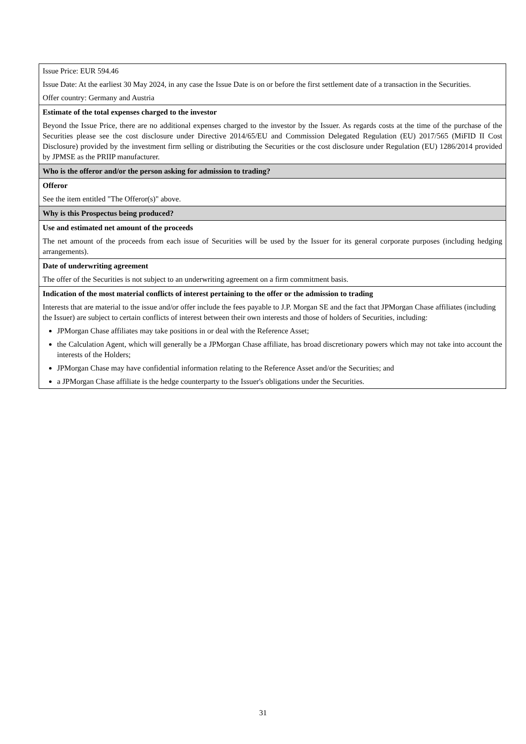| Issue Price: EUR 594.46 Issue Date: At the earliest 30 May 2024, in any case the Issue Date is on or before the first settlement date of a transaction in the Securities. Offer country: Germany and Austria |
| Estimate of the total expenses charged to the investor Beyond the Issue Price, there are no additional expenses charged to the investor by the Issuer. As regards costs at the time of the purchase of the Securities please see the cost disclosure under Directive 2014/65/EU and Commission Delegated Regulation (EU) 2017/565 (MiFID II Cost Disclosure) provided by the investment firm selling or distributing the Securities or the cost disclosure under Regulation (EU) 1286/2014 provided by JPMSE as the PRIIP manufacturer. |
| Who is the offeror and/or the person asking for admission to trading? |
| Offeror See the item entitled "The Offeror(s)" above. |
| Why is this Prospectus being produced? |
| Use and estimated net amount of the proceeds The net amount of the proceeds from each issue of Securities will be used by the Issuer for its general corporate purposes (including hedging arrangements). |
| Date of underwriting agreement The offer of the Securities is not subject to an underwriting agreement on a firm commitment basis. |
| Indication of the most material conflicts of interest pertaining to the offer or the admission to trading Interests that are material to the issue and/or offer include the fees payable to J.P. Morgan SE and the fact that JPMorgan Chase affiliates (including the Issuer) are subject to certain conflicts of interest between their own interests and those of holders of Securities, including: JPMorgan Chase affiliates may take positions in or deal with the Reference Asset; the Calculation Agent, which will generally be a JPMorgan Chase affiliate, has broad discretionary powers which may not take into account the interests of the Holders; JPMorgan Chase may have confidential information relating to the Reference Asset and/or the Securities; and a JPMorgan Chase affiliate is the hedge counterparty to the Issuer's obligations under the Securities. |
31